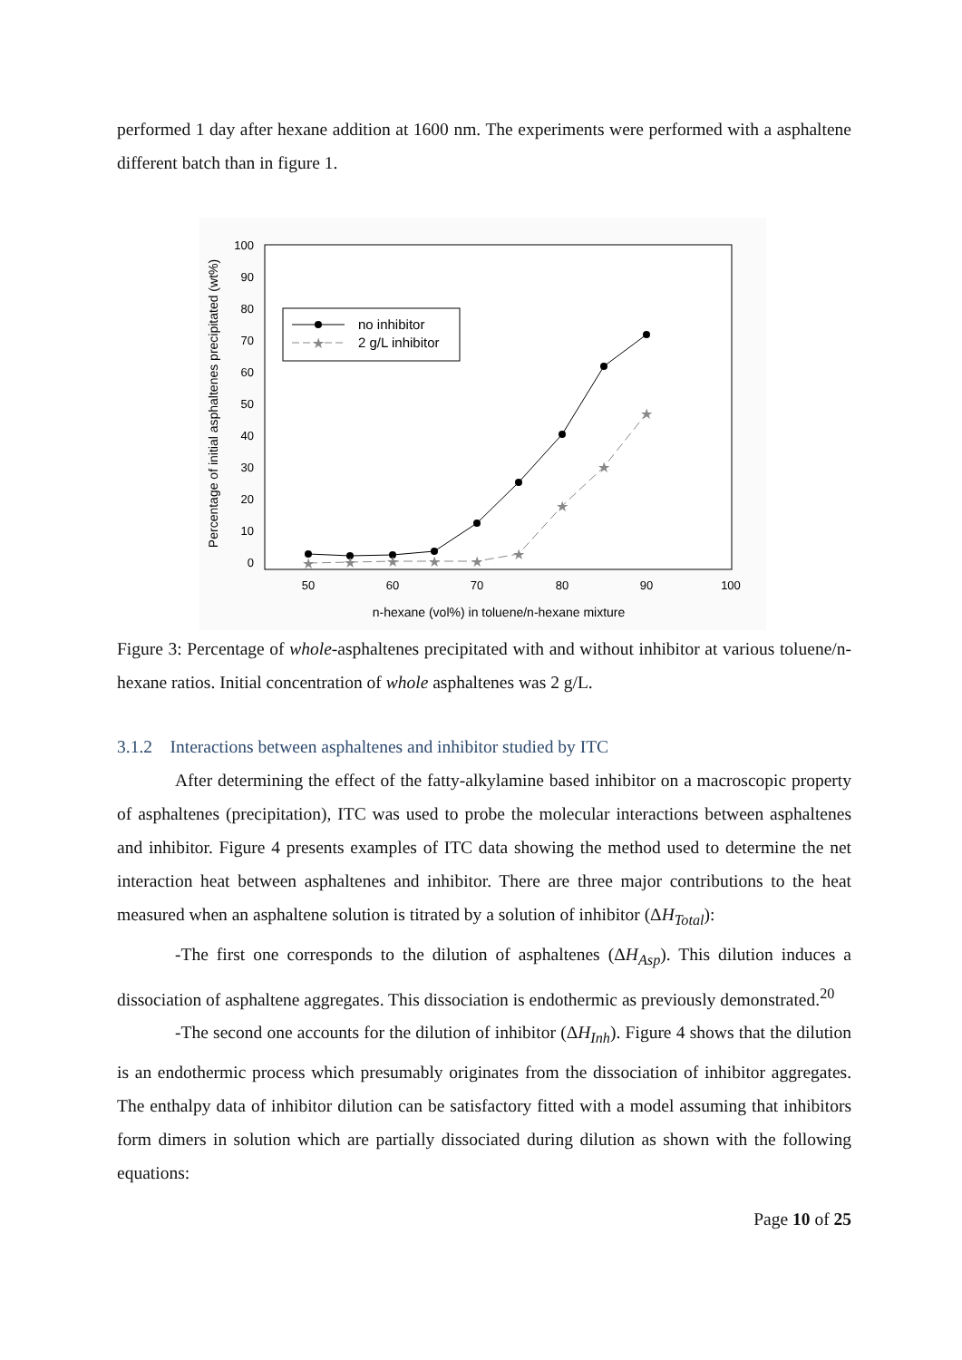performed 1 day after hexane addition at 1600 nm. The experiments were performed with a asphaltene different batch than in figure 1.
Percentage of initial asphaltenes precipitated (wt%)
100
90
80
70
60
50
40
30
20
10
0
50
60
70
80
90
100
n-hexane (vol%) in toluene/n-hexane mixture
★
★
★
★
★
★
★
★
★
★
no inhibitor
2 g/L inhibitor
Figure 3: Percentage of whole-asphaltenes precipitated with and without inhibitor at various toluene/n-hexane ratios. Initial concentration of whole asphaltenes was 2 g/L.
3.1.2 Interactions between asphaltenes and inhibitor studied by ITC
After determining the effect of the fatty-alkylamine based inhibitor on a macroscopic property of asphaltenes (precipitation), ITC was used to probe the molecular interactions between asphaltenes and inhibitor. Figure 4 presents examples of ITC data showing the method used to determine the net interaction heat between asphaltenes and inhibitor. There are three major contributions to the heat measured when an asphaltene solution is titrated by a solution of inhibitor (ΔH<sub>Total</sub>):
-The first one corresponds to the dilution of asphaltenes (ΔH<sub>Asp</sub>). This dilution induces a dissociation of asphaltene aggregates. This dissociation is endothermic as previously demonstrated.<sup>20</sup>
-The second one accounts for the dilution of inhibitor (ΔH<sub>Inh</sub>). Figure 4 shows that the dilution is an endothermic process which presumably originates from the dissociation of inhibitor aggregates. The enthalpy data of inhibitor dilution can be satisfactory fitted with a model assuming that inhibitors form dimers in solution which are partially dissociated during dilution as shown with the following equations:
Page 10 of 25